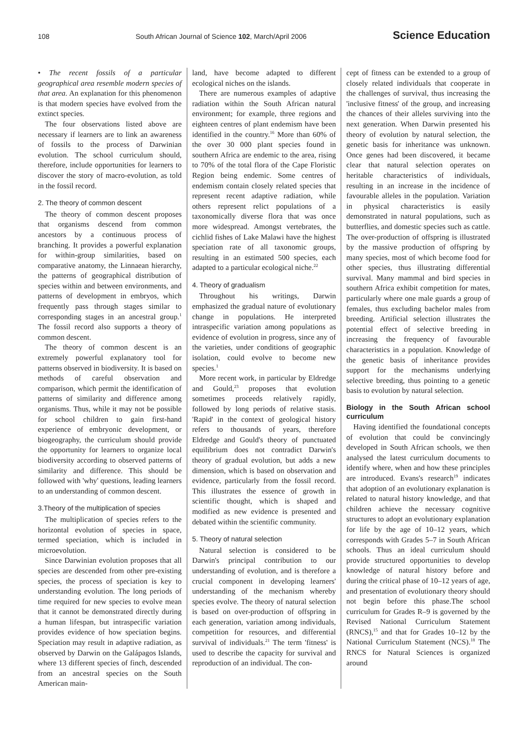108 South African Journal of Science 102, March/April 2006 Science Education
• The recent fossils of a particular geographical area resemble modern species of that area. An explanation for this phenomenon is that modern species have evolved from the extinct species.
The four observations listed above are necessary if learners are to link an awareness of fossils to the process of Darwinian evolution. The school curriculum should, therefore, include opportunities for learners to discover the story of macro-evolution, as told in the fossil record.
2. The theory of common descent
The theory of common descent proposes that organisms descend from common ancestors by a continuous process of branching. It provides a powerful explanation for within-group similarities, based on comparative anatomy, the Linnaean hierarchy, the patterns of geographical distribution of species within and between environments, and patterns of development in embryos, which frequently pass through stages similar to corresponding stages in an ancestral group.<sup>1</sup> The fossil record also supports a theory of common descent.
The theory of common descent is an extremely powerful explanatory tool for patterns observed in biodiversity. It is based on methods of careful observation and comparison, which permit the identification of patterns of similarity and difference among organisms. Thus, while it may not be possible for school children to gain first-hand experience of embryonic development, or biogeography, the curriculum should provide the opportunity for learners to organize local biodiversity according to observed patterns of similarity and difference. This should be followed with 'why' questions, leading learners to an understanding of common descent.
3.Theory of the multiplication of species
The multiplication of species refers to the horizontal evolution of species in space, termed speciation, which is included in microevolution.
Since Darwinian evolution proposes that all species are descended from other pre-existing species, the process of speciation is key to understanding evolution. The long periods of time required for new species to evolve mean that it cannot be demonstrated directly during a human lifespan, but intraspecific variation provides evidence of how speciation begins. Speciation may result in adaptive radiation, as observed by Darwin on the Galápagos Islands, where 13 different species of finch, descended from an ancestral species on the South American main-
land, have become adapted to different ecological niches on the islands.
There are numerous examples of adaptive radiation within the South African natural environment; for example, three regions and eighteen centres of plant endemism have been identified in the country.<sup>16</sup> More than 60% of the over 30 000 plant species found in southern Africa are endemic to the area, rising to 70% of the total flora of the Cape Floristic Region being endemic. Some centres of endemism contain closely related species that represent recent adaptive radiation, while others represent relict populations of a taxonomically diverse flora that was once more widespread. Amongst vertebrates, the cichlid fishes of Lake Malawi have the highest speciation rate of all taxonomic groups, resulting in an estimated 500 species, each adapted to a particular ecological niche.<sup>22</sup>
4. Theory of gradualism
Throughout his writings, Darwin emphasized the gradual nature of evolutionary change in populations. He interpreted intraspecific variation among populations as evidence of evolution in progress, since any of the varieties, under conditions of geographic isolation, could evolve to become new species.<sup>1</sup>
More recent work, in particular by Eldredge and Gould,<sup>23</sup> proposes that evolution sometimes proceeds relatively rapidly, followed by long periods of relative stasis. 'Rapid' in the context of geological history refers to thousands of years, therefore Eldredge and Gould's theory of punctuated equilibrium does not contradict Darwin's theory of gradual evolution, but adds a new dimension, which is based on observation and evidence, particularly from the fossil record. This illustrates the essence of growth in scientific thought, which is shaped and modified as new evidence is presented and debated within the scientific community.
5. Theory of natural selection
Natural selection is considered to be Darwin's principal contribution to our understanding of evolution, and is therefore a crucial component in developing learners' understanding of the mechanism whereby species evolve. The theory of natural selection is based on over-production of offspring in each generation, variation among individuals, competition for resources, and differential survival of individuals.<sup>21</sup> The term 'fitness' is used to describe the capacity for survival and reproduction of an individual. The con-
cept of fitness can be extended to a group of closely related individuals that cooperate in the challenges of survival, thus increasing the 'inclusive fitness' of the group, and increasing the chances of their alleles surviving into the next generation. When Darwin presented his theory of evolution by natural selection, the genetic basis for inheritance was unknown. Once genes had been discovered, it became clear that natural selection operates on heritable characteristics of individuals, resulting in an increase in the incidence of favourable alleles in the population. Variation in physical characteristics is easily demonstrated in natural populations, such as butterflies, and domestic species such as cattle. The over-production of offspring is illustrated by the massive production of offspring by many species, most of which become food for other species, thus illustrating differential survival. Many mammal and bird species in southern Africa exhibit competition for mates, particularly where one male guards a group of females, thus excluding bachelor males from breeding. Artificial selection illustrates the potential effect of selective breeding in increasing the frequency of favourable characteristics in a population. Knowledge of the genetic basis of inheritance provides support for the mechanisms underlying selective breeding, thus pointing to a genetic basis to evolution by natural selection.
Biology in the South African school curriculum
Having identified the foundational concepts of evolution that could be convincingly developed in South African schools, we then analysed the latest curriculum documents to identify where, when and how these principles are introduced. Evans's research<sup>19</sup> indicates that adoption of an evolutionary explanation is related to natural history knowledge, and that children achieve the necessary cognitive structures to adopt an evolutionary explanation for life by the age of 10–12 years, which corresponds with Grades 5–7 in South African schools. Thus an ideal curriculum should provide structured opportunities to develop knowledge of natural history before and during the critical phase of 10–12 years of age, and presentation of evolutionary theory should not begin before this phase.The school curriculum for Grades R–9 is governed by the Revised National Curriculum Statement (RNCS),<sup>15</sup> and that for Grades 10–12 by the National Curriculum Statement (NCS).<sup>18</sup> The RNCS for Natural Sciences is organized around